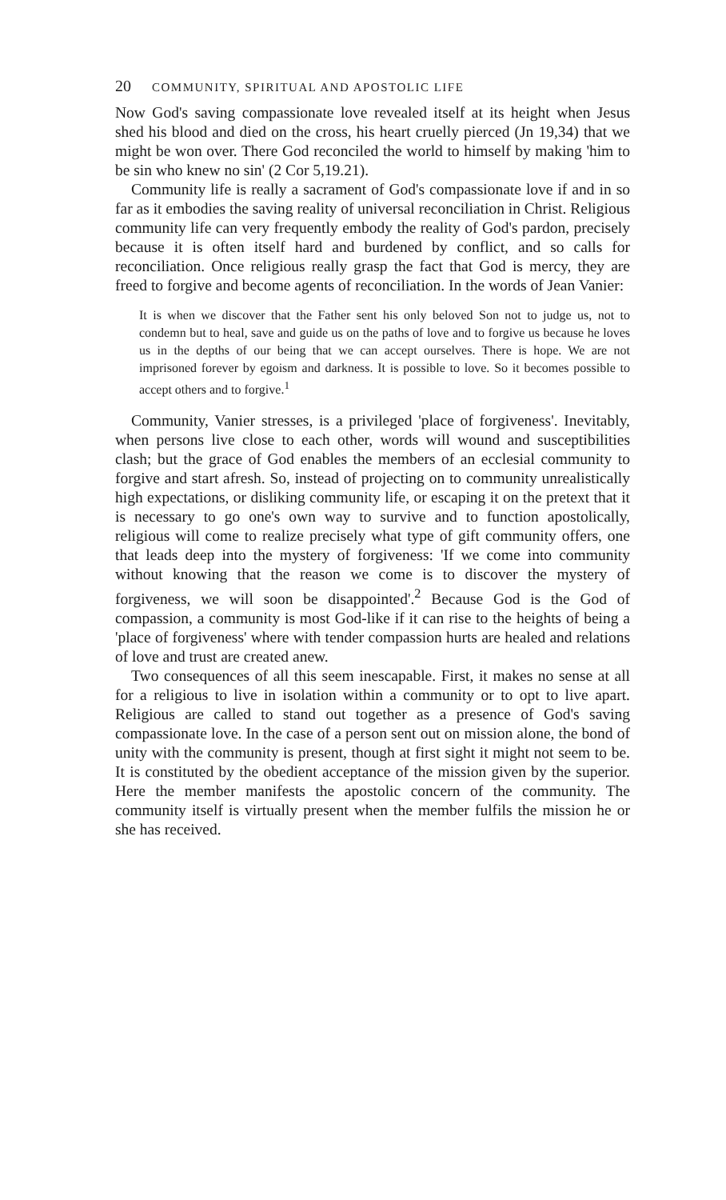20 COMMUNITY, SPIRITUAL AND APOSTOLIC LIFE
Now God's saving compassionate love revealed itself at its height when Jesus shed his blood and died on the cross, his heart cruelly pierced (Jn 19,34) that we might be won over. There God reconciled the world to himself by making 'him to be sin who knew no sin' (2 Cor 5,19.21).
Community life is really a sacrament of God's compassionate love if and in so far as it embodies the saving reality of universal reconciliation in Christ. Religious community life can very frequently embody the reality of God's pardon, precisely because it is often itself hard and burdened by conflict, and so calls for reconciliation. Once religious really grasp the fact that God is mercy, they are freed to forgive and become agents of reconciliation. In the words of Jean Vanier:
It is when we discover that the Father sent his only beloved Son not to judge us, not to condemn but to heal, save and guide us on the paths of love and to forgive us because he loves us in the depths of our being that we can accept ourselves. There is hope. We are not imprisoned forever by egoism and darkness. It is possible to love. So it becomes possible to accept others and to forgive.<sup>1</sup>
Community, Vanier stresses, is a privileged 'place of forgiveness'. Inevitably, when persons live close to each other, words will wound and susceptibilities clash; but the grace of God enables the members of an ecclesial community to forgive and start afresh. So, instead of projecting on to community unrealistically high expectations, or disliking community life, or escaping it on the pretext that it is necessary to go one's own way to survive and to function apostolically, religious will come to realize precisely what type of gift community offers, one that leads deep into the mystery of forgiveness: 'If we come into community without knowing that the reason we come is to discover the mystery of forgiveness, we will soon be disappointed'.<sup>2</sup> Because God is the God of compassion, a community is most God-like if it can rise to the heights of being a 'place of forgiveness' where with tender compassion hurts are healed and relations of love and trust are created anew.
Two consequences of all this seem inescapable. First, it makes no sense at all for a religious to live in isolation within a community or to opt to live apart. Religious are called to stand out together as a presence of God's saving compassionate love. In the case of a person sent out on mission alone, the bond of unity with the community is present, though at first sight it might not seem to be. It is constituted by the obedient acceptance of the mission given by the superior. Here the member manifests the apostolic concern of the community. The community itself is virtually present when the member fulfils the mission he or she has received.